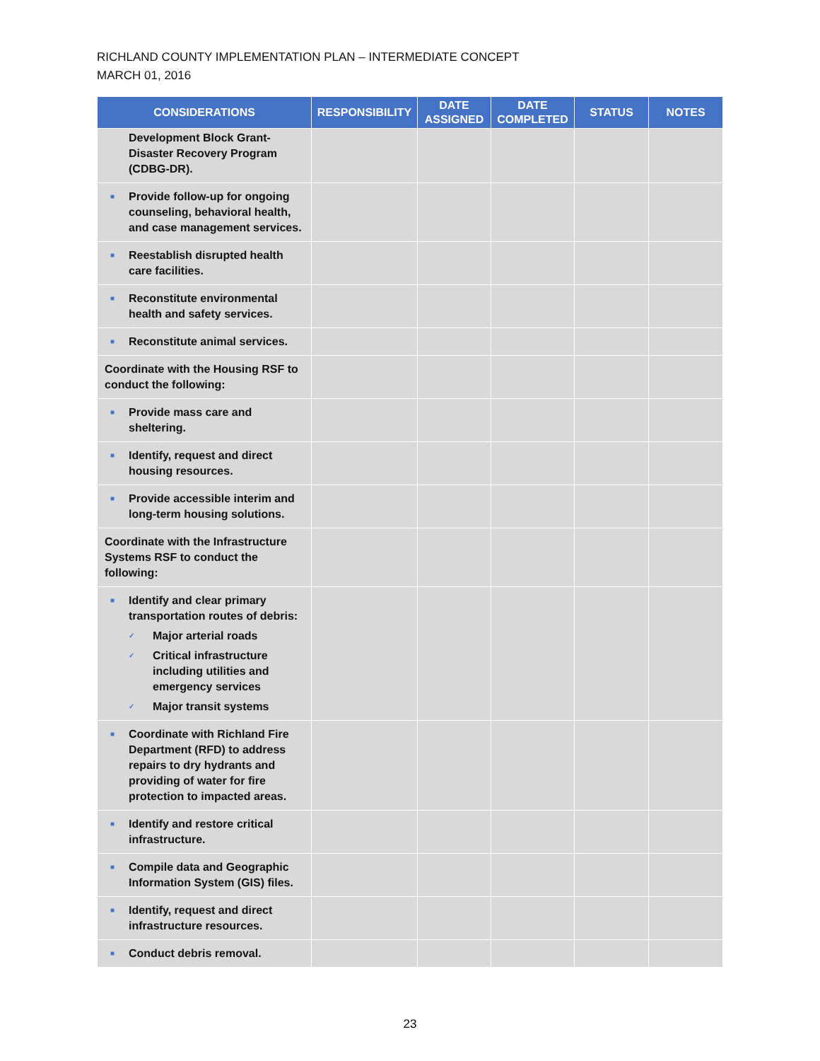RICHLAND COUNTY IMPLEMENTATION PLAN – INTERMEDIATE CONCEPT
MARCH 01, 2016
| CONSIDERATIONS | RESPONSIBILITY | DATE ASSIGNED | DATE COMPLETED | STATUS | NOTES |
| --- | --- | --- | --- | --- | --- |
| Development Block Grant-Disaster Recovery Program (CDBG-DR). | | | | | |
| ■ Provide follow-up for ongoing counseling, behavioral health, and case management services. | | | | | |
| ■ Reestablish disrupted health care facilities. | | | | | |
| ■ Reconstitute environmental health and safety services. | | | | | |
| ■ Reconstitute animal services. | | | | | |
| Coordinate with the Housing RSF to conduct the following: | | | | | |
| ■ Provide mass care and sheltering. | | | | | |
| ■ Identify, request and direct housing resources. | | | | | |
| ■ Provide accessible interim and long-term housing solutions. | | | | | |
| Coordinate with the Infrastructure Systems RSF to conduct the following: | | | | | |
| ■ Identify and clear primary transportation routes of debris: ✓ Major arterial roads ✓ Critical infrastructure including utilities and emergency services ✓ Major transit systems | | | | | |
| ■ Coordinate with Richland Fire Department (RFD) to address repairs to dry hydrants and providing of water for fire protection to impacted areas. | | | | | |
| ■ Identify and restore critical infrastructure. | | | | | |
| ■ Compile data and Geographic Information System (GIS) files. | | | | | |
| ■ Identify, request and direct infrastructure resources. | | | | | |
| ■ Conduct debris removal. | | | | | |
23